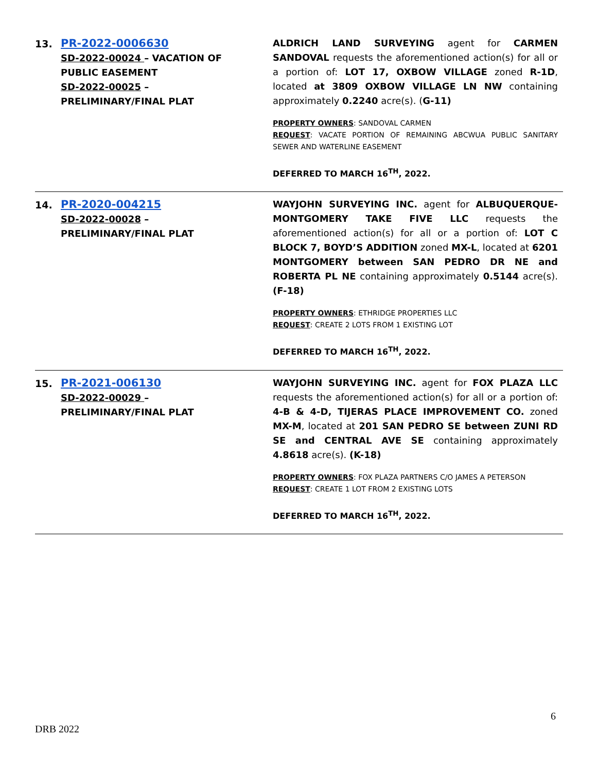13.
PR-2022-0006630
SD-2022-00024 – VACATION OF PUBLIC EASEMENT
SD-2022-00025 – PRELIMINARY/FINAL PLAT
ALDRICH LAND SURVEYING agent for CARMEN SANDOVAL requests the aforementioned action(s) for all or a portion of: LOT 17, OXBOW VILLAGE zoned R-1D, located at 3809 OXBOW VILLAGE LN NW containing approximately 0.2240 acre(s). (G-11)
PROPERTY OWNERS: SANDOVAL CARMEN
REQUEST: VACATE PORTION OF REMAINING ABCWUA PUBLIC SANITARY SEWER AND WATERLINE EASEMENT
DEFERRED TO MARCH 16<sup>TH</sup>, 2022.
14.
PR-2020-004215
SD-2022-00028 – PRELIMINARY/FINAL PLAT
WAYJOHN SURVEYING INC. agent for ALBUQUERQUE-MONTGOMERY TAKE FIVE LLC requests the aforementioned action(s) for all or a portion of: LOT C BLOCK 7, BOYD’S ADDITION zoned MX-L, located at 6201 MONTGOMERY between SAN PEDRO DR NE and ROBERTA PL NE containing approximately 0.5144 acre(s). (F-18)
PROPERTY OWNERS: ETHRIDGE PROPERTIES LLC
REQUEST: CREATE 2 LOTS FROM 1 EXISTING LOT
DEFERRED TO MARCH 16<sup>TH</sup>, 2022.
15.
PR-2021-006130
SD-2022-00029 – PRELIMINARY/FINAL PLAT
WAYJOHN SURVEYING INC. agent for FOX PLAZA LLC requests the aforementioned action(s) for all or a portion of: 4-B & 4-D, TIJERAS PLACE IMPROVEMENT CO. zoned MX-M, located at 201 SAN PEDRO SE between ZUNI RD SE and CENTRAL AVE SE containing approximately 4.8618 acre(s). (K-18)
PROPERTY OWNERS: FOX PLAZA PARTNERS C/O JAMES A PETERSON
REQUEST: CREATE 1 LOT FROM 2 EXISTING LOTS
DEFERRED TO MARCH 16<sup>TH</sup>, 2022.
6
DRB 2022